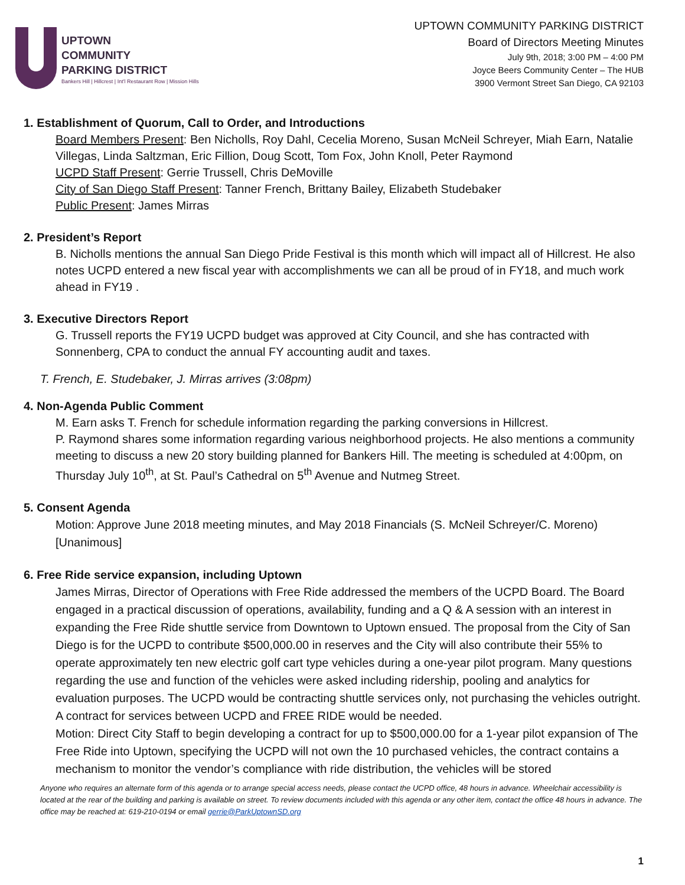UPTOWN
COMMUNITY
PARKING DISTRICT
Bankers Hill | Hillcrest | Int'l Restaurant Row | Mission Hills
UPTOWN COMMUNITY PARKING DISTRICT
Board of Directors Meeting Minutes
July 9th, 2018; 3:00 PM – 4:00 PM
Joyce Beers Community Center – The HUB
3900 Vermont Street San Diego, CA 92103
1. Establishment of Quorum, Call to Order, and Introductions
Board Members Present: Ben Nicholls, Roy Dahl, Cecelia Moreno, Susan McNeil Schreyer, Miah Earn, Natalie Villegas, Linda Saltzman, Eric Fillion, Doug Scott, Tom Fox, John Knoll, Peter Raymond
UCPD Staff Present: Gerrie Trussell, Chris DeMoville
City of San Diego Staff Present: Tanner French, Brittany Bailey, Elizabeth Studebaker
Public Present: James Mirras
2. President’s Report
B. Nicholls mentions the annual San Diego Pride Festival is this month which will impact all of Hillcrest. He also notes UCPD entered a new fiscal year with accomplishments we can all be proud of in FY18, and much work ahead in FY19 .
3. Executive Directors Report
G. Trussell reports the FY19 UCPD budget was approved at City Council, and she has contracted with Sonnenberg, CPA to conduct the annual FY accounting audit and taxes.
T. French, E. Studebaker, J. Mirras arrives (3:08pm)
4. Non-Agenda Public Comment
M. Earn asks T. French for schedule information regarding the parking conversions in Hillcrest.
P. Raymond shares some information regarding various neighborhood projects. He also mentions a community meeting to discuss a new 20 story building planned for Bankers Hill. The meeting is scheduled at 4:00pm, on Thursday July 10<sup>th</sup>, at St. Paul’s Cathedral on 5<sup>th</sup> Avenue and Nutmeg Street.
5. Consent Agenda
Motion: Approve June 2018 meeting minutes, and May 2018 Financials (S. McNeil Schreyer/C. Moreno) [Unanimous]
6. Free Ride service expansion, including Uptown
James Mirras, Director of Operations with Free Ride addressed the members of the UCPD Board. The Board engaged in a practical discussion of operations, availability, funding and a Q & A session with an interest in expanding the Free Ride shuttle service from Downtown to Uptown ensued. The proposal from the City of San Diego is for the UCPD to contribute $500,000.00 in reserves and the City will also contribute their 55% to operate approximately ten new electric golf cart type vehicles during a one-year pilot program. Many questions regarding the use and function of the vehicles were asked including ridership, pooling and analytics for evaluation purposes. The UCPD would be contracting shuttle services only, not purchasing the vehicles outright. A contract for services between UCPD and FREE RIDE would be needed.
Motion: Direct City Staff to begin developing a contract for up to $500,000.00 for a 1-year pilot expansion of The Free Ride into Uptown, specifying the UCPD will not own the 10 purchased vehicles, the contract contains a mechanism to monitor the vendor’s compliance with ride distribution, the vehicles will be stored
Anyone who requires an alternate form of this agenda or to arrange special access needs, please contact the UCPD office, 48 hours in advance. Wheelchair accessibility is located at the rear of the building and parking is available on street. To review documents included with this agenda or any other item, contact the office 48 hours in advance. The office may be reached at: 619-210-0194 or email gerrie@ParkUptownSD.org
1